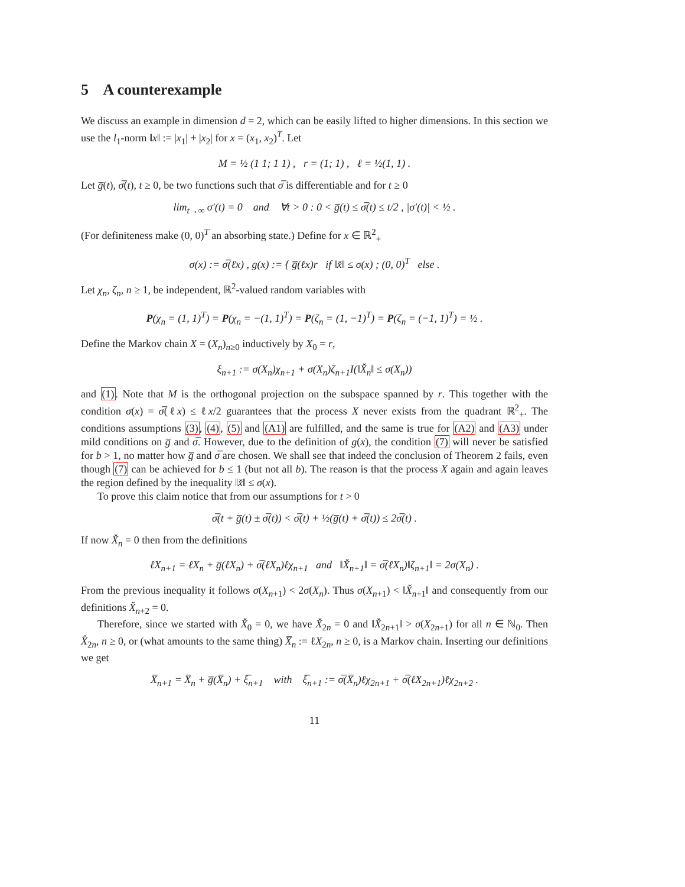5 A counterexample
We discuss an example in dimension d = 2, which can be easily lifted to higher dimensions. In this section we use the l<sub>1</sub>-norm ‖x‖ := |x<sub>1</sub>| + |x<sub>2</sub>| for x = (x<sub>1</sub>, x<sub>2</sub>)<sup>T</sup>. Let
M = ½ (1 1; 1 1) , r = (1; 1) , ℓ = ½(1, 1) .
Let g̅(t), σ̅(t), t ≥ 0, be two functions such that σ̅ is differentiable and for t ≥ 0
lim<sub>t→∞</sub> σ′(t) = 0 and ∀t > 0 : 0 < g̅(t) ≤ σ̅(t) ≤ t/2 , |σ′(t)| < ½ .
(For definiteness make (0, 0)<sup>T</sup> an absorbing state.) Define for x ∈ ℝ<sup>2</sup><sub>+</sub>
σ(x) := σ̅(ℓx) , g(x) := { g̅(ℓx)r if ‖x̌‖ ≤ σ(x) ; (0, 0)<sup>T</sup> else .
Let χ<sub>n</sub>, ζ<sub>n</sub>, n ≥ 1, be independent, ℝ<sup>2</sup>-valued random variables with
P(χ<sub>n</sub> = (1, 1)<sup>T</sup>) = P(χ<sub>n</sub> = −(1, 1)<sup>T</sup>) = P(ζ<sub>n</sub> = (1, −1)<sup>T</sup>) = P(ζ<sub>n</sub> = (−1, 1)<sup>T</sup>) = ½ .
Define the Markov chain X = (X<sub>n</sub>)<sub>n≥0</sub> inductively by X<sub>0</sub> = r,
ξ<sub>n+1</sub> := σ(X<sub>n</sub>)χ<sub>n+1</sub> + σ(X<sub>n</sub>)ζ<sub>n+1</sub>I(‖X̌<sub>n</sub>‖ ≤ σ(X<sub>n</sub>))
and (1). Note that M is the orthogonal projection on the subspace spanned by r. This together with the condition σ(x) = σ̅(ℓx) ≤ ℓx/2 guarantees that the process X never exists from the quadrant ℝ<sup>2</sup><sub>+</sub>. The conditions assumptions (3), (4), (5) and (A1) are fulfilled, and the same is true for (A2) and (A3) under mild conditions on g̅ and σ̅. However, due to the definition of g(x), the condition (7) will never be satisfied for b > 1, no matter how g̅ and σ̅ are chosen. We shall see that indeed the conclusion of Theorem 2 fails, even though (7) can be achieved for b ≤ 1 (but not all b). The reason is that the process X again and again leaves the region defined by the inequality ‖x̌‖ ≤ σ(x).
To prove this claim notice that from our assumptions for t > 0
σ̅(t + g̅(t) ± σ̅(t)) < σ̅(t) + ½(g̅(t) + σ̅(t)) ≤ 2σ̅(t) .
If now X̌<sub>n</sub> = 0 then from the definitions
ℓX<sub>n+1</sub> = ℓX<sub>n</sub> + g̅(ℓX<sub>n</sub>) + σ̅(ℓX<sub>n</sub>)ℓχ<sub>n+1</sub> and ‖X̌<sub>n+1</sub>‖ = σ̅(ℓX<sub>n</sub>)‖ζ<sub>n+1</sub>‖ = 2σ(X<sub>n</sub>) .
From the previous inequality it follows σ(X<sub>n+1</sub>) < 2σ(X<sub>n</sub>). Thus σ(X<sub>n+1</sub>) < ‖X̌<sub>n+1</sub>‖ and consequently from our definitions X̌<sub>n+2</sub> = 0.
Therefore, since we started with X̌<sub>0</sub> = 0, we have X̌<sub>2n</sub> = 0 and ‖X̌<sub>2n+1</sub>‖ > σ(X<sub>2n+1</sub>) for all n ∈ ℕ<sub>0</sub>. Then X̂<sub>2n</sub>, n ≥ 0, or (what amounts to the same thing) X̅<sub>n</sub> := ℓX<sub>2n</sub>, n ≥ 0, is a Markov chain. Inserting our definitions we get
X̅<sub>n+1</sub> = X̅<sub>n</sub> + g̅(X̅<sub>n</sub>) + ξ̅<sub>n+1</sub> with ξ̅<sub>n+1</sub> := σ̅(X̅<sub>n</sub>)ℓχ<sub>2n+1</sub> + σ̅(ℓX<sub>2n+1</sub>)ℓχ<sub>2n+2</sub> .
11